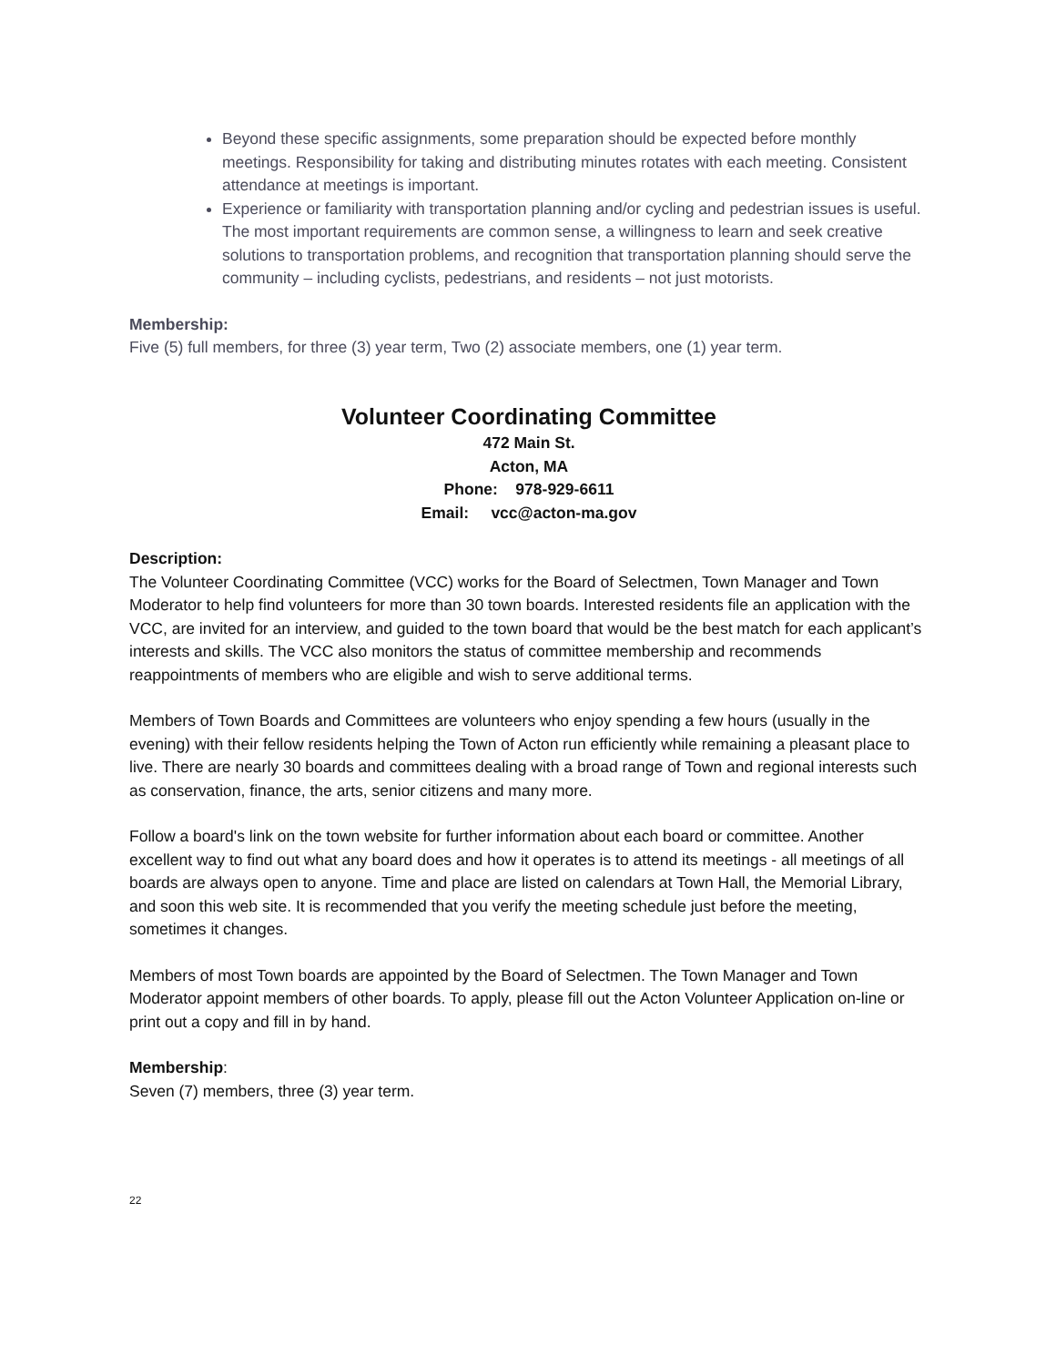Beyond these specific assignments, some preparation should be expected before monthly meetings. Responsibility for taking and distributing minutes rotates with each meeting. Consistent attendance at meetings is important.
Experience or familiarity with transportation planning and/or cycling and pedestrian issues is useful. The most important requirements are common sense, a willingness to learn and seek creative solutions to transportation problems, and recognition that transportation planning should serve the community – including cyclists, pedestrians, and residents – not just motorists.
Membership:
Five (5) full members, for three (3) year term, Two (2) associate members, one (1) year term.
Volunteer Coordinating Committee
472 Main St.
Acton, MA
Phone: 978-929-6611
Email: vcc@acton-ma.gov
Description:
The Volunteer Coordinating Committee (VCC) works for the Board of Selectmen, Town Manager and Town Moderator to help find volunteers for more than 30 town boards. Interested residents file an application with the VCC, are invited for an interview, and guided to the town board that would be the best match for each applicant’s interests and skills. The VCC also monitors the status of committee membership and recommends reappointments of members who are eligible and wish to serve additional terms.
Members of Town Boards and Committees are volunteers who enjoy spending a few hours (usually in the evening) with their fellow residents helping the Town of Acton run efficiently while remaining a pleasant place to live. There are nearly 30 boards and committees dealing with a broad range of Town and regional interests such as conservation, finance, the arts, senior citizens and many more.
Follow a board's link on the town website for further information about each board or committee. Another excellent way to find out what any board does and how it operates is to attend its meetings - all meetings of all boards are always open to anyone. Time and place are listed on calendars at Town Hall, the Memorial Library, and soon this web site. It is recommended that you verify the meeting schedule just before the meeting, sometimes it changes.
Members of most Town boards are appointed by the Board of Selectmen. The Town Manager and Town Moderator appoint members of other boards. To apply, please fill out the Acton Volunteer Application on-line or print out a copy and fill in by hand.
Membership:
Seven (7) members, three (3) year term.
22